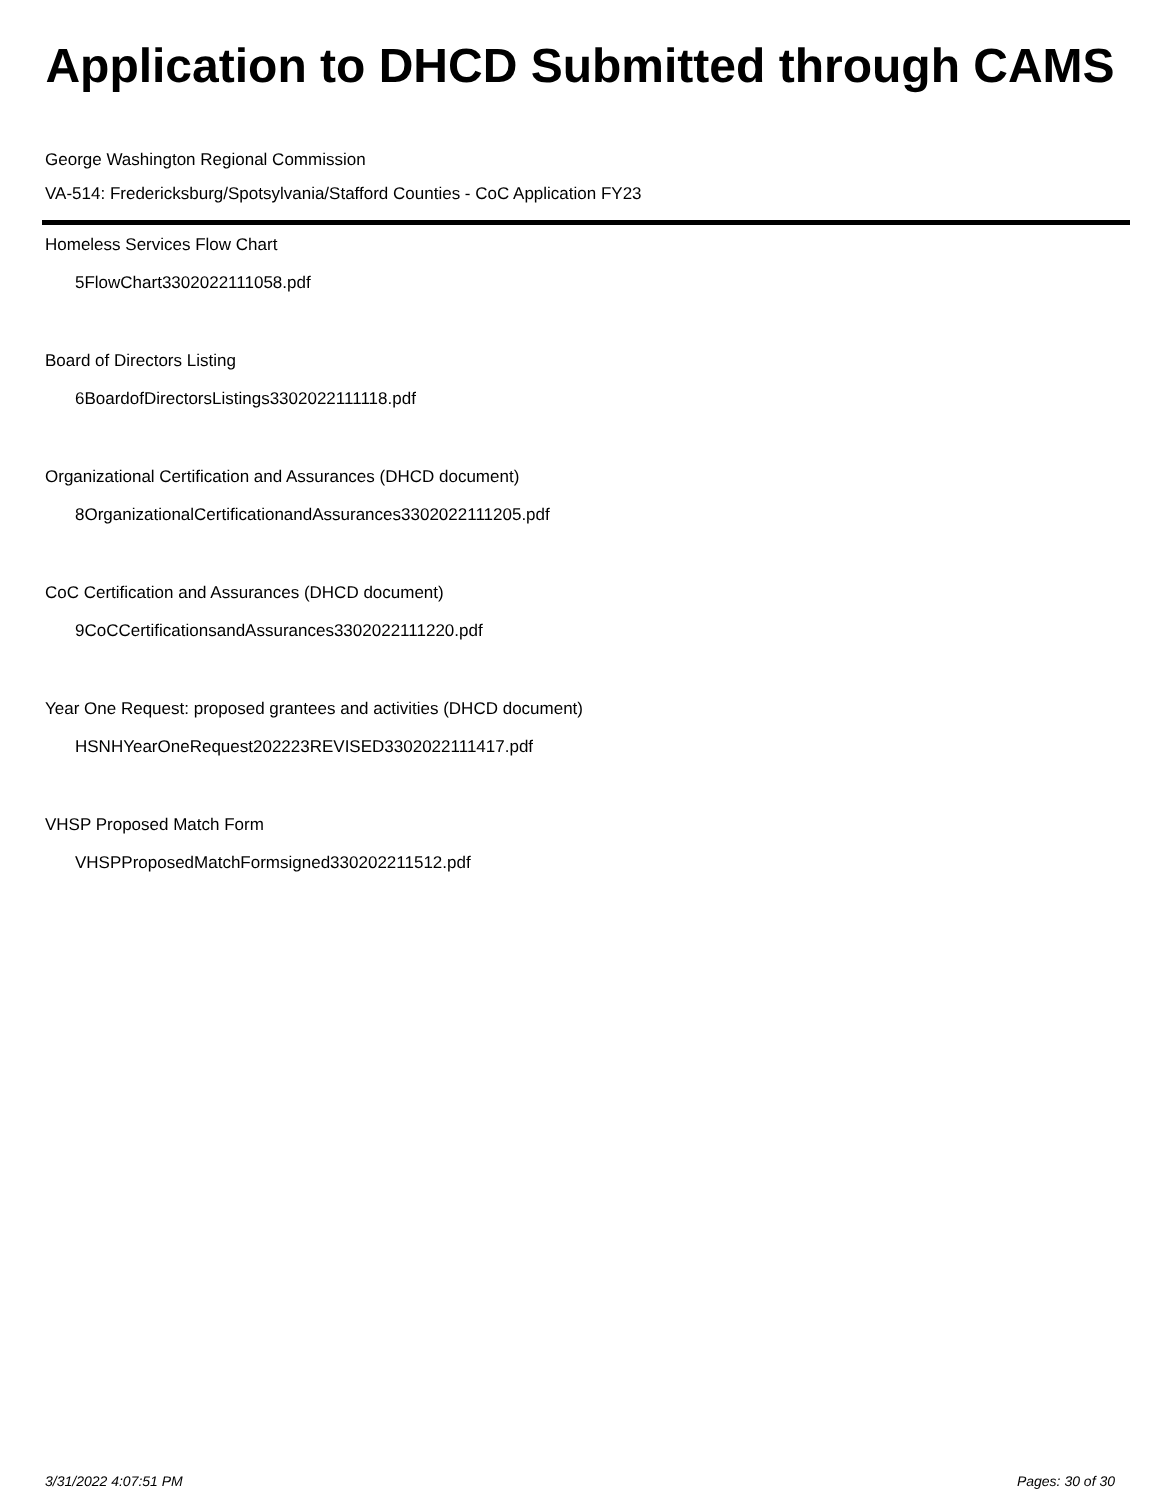Application to DHCD Submitted through CAMS
George Washington Regional Commission
VA-514: Fredericksburg/Spotsylvania/Stafford Counties - CoC Application FY23
Homeless Services Flow Chart
5FlowChart3302022111058.pdf
Board of Directors Listing
6BoardofDirectorsListings3302022111118.pdf
Organizational Certification and Assurances (DHCD document)
8OrganizationalCertificationandAssurances3302022111205.pdf
CoC Certification and Assurances (DHCD document)
9CoCCertificationsandAssurances3302022111220.pdf
Year One Request: proposed grantees and activities (DHCD document)
HSNHYearOneRequest202223REVISED3302022111417.pdf
VHSP Proposed Match Form
VHSPProposedMatchFormsigned330202211512.pdf
3/31/2022 4:07:51 PM Pages: 30 of 30